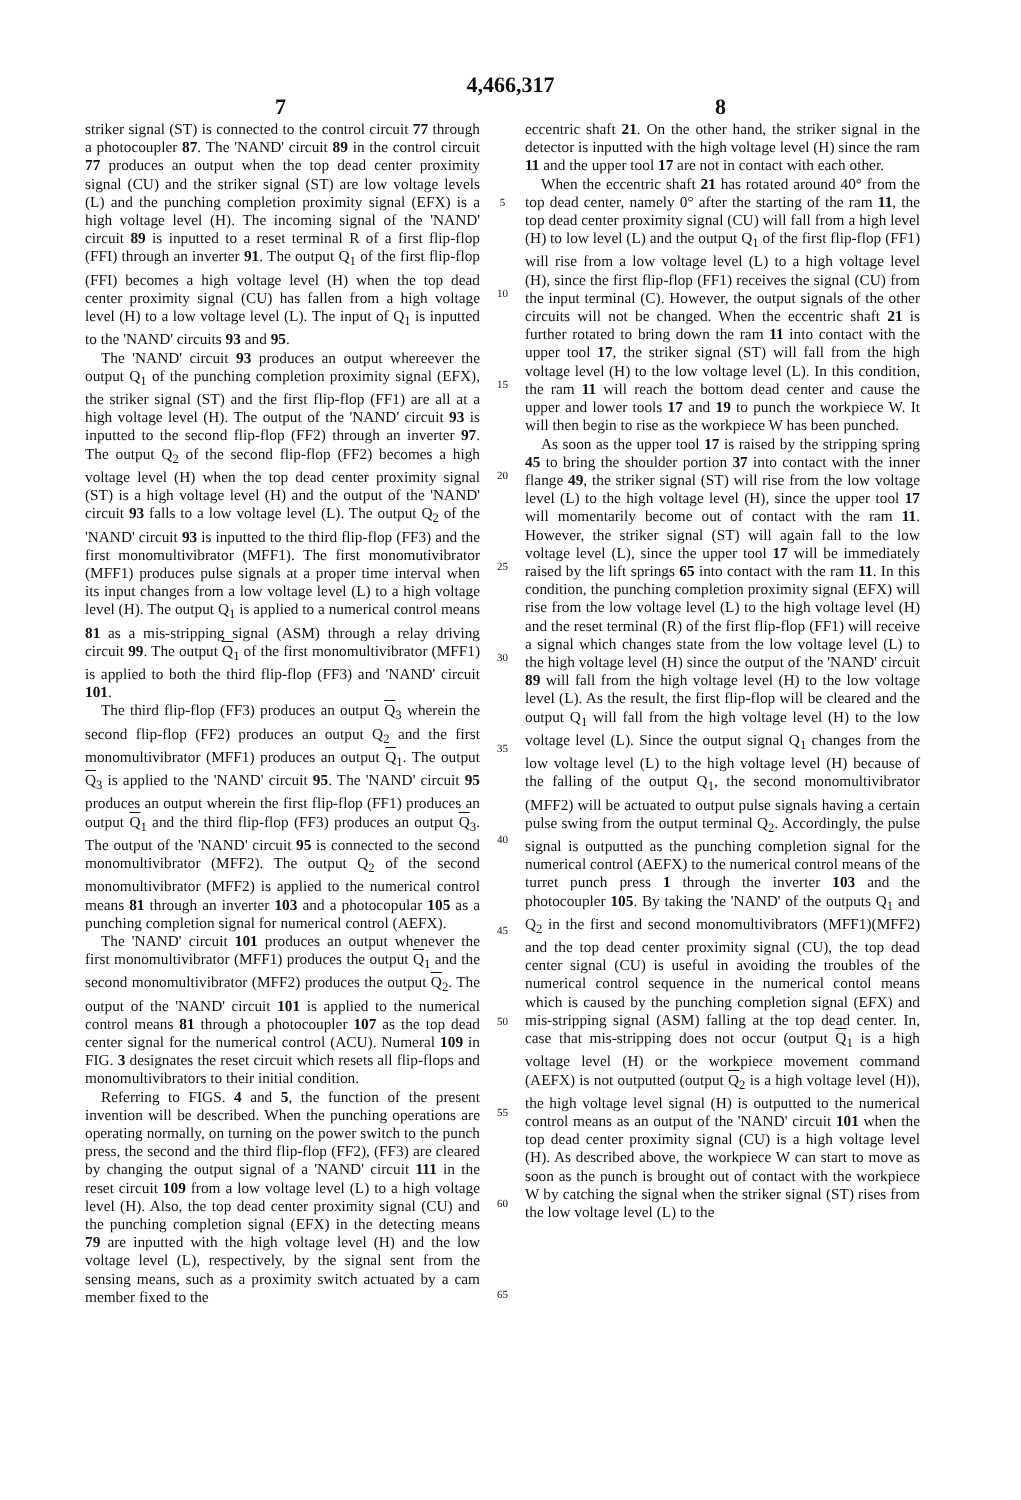4,466,317
7 8
striker signal (ST) is connected to the control circuit 77 through a photocoupler 87. The 'NAND' circuit 89 in the control circuit 77 produces an output when the top dead center proximity signal (CU) and the striker signal (ST) are low voltage levels (L) and the punching completion proximity signal (EFX) is a high voltage level (H). The incoming signal of the 'NAND' circuit 89 is inputted to a reset terminal R of a first flip-flop (FFI) through an inverter 91. The output Q<sub>1</sub> of the first flip-flop (FFI) becomes a high voltage level (H) when the top dead center proximity signal (CU) has fallen from a high voltage level (H) to a low voltage level (L). The input of Q<sub>1</sub> is inputted to the 'NAND' circuits 93 and 95.
The 'NAND' circuit 93 produces an output whereever the output Q<sub>1</sub> of the punching completion proximity signal (EFX), the striker signal (ST) and the first flip-flop (FF1) are all at a high voltage level (H). The output of the 'NAND' circuit 93 is inputted to the second flip-flop (FF2) through an inverter 97. The output Q<sub>2</sub> of the second flip-flop (FF2) becomes a high voltage level (H) when the top dead center proximity signal (ST) is a high voltage level (H) and the output of the 'NAND' circuit 93 falls to a low voltage level (L). The output Q<sub>2</sub> of the 'NAND' circuit 93 is inputted to the third flip-flop (FF3) and the first monomultivibrator (MFF1). The first monomutivibrator (MFF1) produces pulse signals at a proper time interval when its input changes from a low voltage level (L) to a high voltage level (H). The output Q<sub>1</sub> is applied to a numerical control means 81 as a mis-stripping signal (ASM) through a relay driving circuit 99. The output Q<sub>1</sub> of the first monomultivibrator (MFF1) is applied to both the third flip-flop (FF3) and 'NAND' circuit 101.
The third flip-flop (FF3) produces an output Q<sub>3</sub> wherein the second flip-flop (FF2) produces an output Q<sub>2</sub> and the first monomultivibrator (MFF1) produces an output Q<sub>1</sub>. The output Q<sub>3</sub> is applied to the 'NAND' circuit 95. The 'NAND' circuit 95 produces an output wherein the first flip-flop (FF1) produces an output Q<sub>1</sub> and the third flip-flop (FF3) produces an output Q<sub>3</sub>. The output of the 'NAND' circuit 95 is connected to the second monomultivibrator (MFF2). The output Q<sub>2</sub> of the second monomultivibrator (MFF2) is applied to the numerical control means 81 through an inverter 103 and a photocopular 105 as a punching completion signal for numerical control (AEFX).
The 'NAND' circuit 101 produces an output whenever the first monomultivibrator (MFF1) produces the output Q<sub>1</sub> and the second monomultivibrator (MFF2) produces the output Q<sub>2</sub>. The output of the 'NAND' circuit 101 is applied to the numerical control means 81 through a photocoupler 107 as the top dead center signal for the numerical control (ACU). Numeral 109 in FIG. 3 designates the reset circuit which resets all flip-flops and monomultivibrators to their initial condition.
Referring to FIGS. 4 and 5, the function of the present invention will be described. When the punching operations are operating normally, on turning on the power switch to the punch press, the second and the third flip-flop (FF2), (FF3) are cleared by changing the output signal of a 'NAND' circuit 111 in the reset circuit 109 from a low voltage level (L) to a high voltage level (H). Also, the top dead center proximity signal (CU) and the punching completion signal (EFX) in the detecting means 79 are inputted with the high voltage level (H) and the low voltage level (L), respectively, by the signal sent from the sensing means, such as a proximity switch actuated by a cam member fixed to the
5
10
15
20
25
30
35
40
45
50
55
60
65
eccentric shaft 21. On the other hand, the striker signal in the detector is inputted with the high voltage level (H) since the ram 11 and the upper tool 17 are not in contact with each other.
When the eccentric shaft 21 has rotated around 40° from the top dead center, namely 0° after the starting of the ram 11, the top dead center proximity signal (CU) will fall from a high level (H) to low level (L) and the output Q<sub>1</sub> of the first flip-flop (FF1) will rise from a low voltage level (L) to a high voltage level (H), since the first flip-flop (FF1) receives the signal (CU) from the input terminal (C). However, the output signals of the other circuits will not be changed. When the eccentric shaft 21 is further rotated to bring down the ram 11 into contact with the upper tool 17, the striker signal (ST) will fall from the high voltage level (H) to the low voltage level (L). In this condition, the ram 11 will reach the bottom dead center and cause the upper and lower tools 17 and 19 to punch the workpiece W. It will then begin to rise as the workpiece W has been punched.
As soon as the upper tool 17 is raised by the stripping spring 45 to bring the shoulder portion 37 into contact with the inner flange 49, the striker signal (ST) will rise from the low voltage level (L) to the high voltage level (H), since the upper tool 17 will momentarily become out of contact with the ram 11. However, the striker signal (ST) will again fall to the low voltage level (L), since the upper tool 17 will be immediately raised by the lift springs 65 into contact with the ram 11. In this condition, the punching completion proximity signal (EFX) will rise from the low voltage level (L) to the high voltage level (H) and the reset terminal (R) of the first flip-flop (FF1) will receive a signal which changes state from the low voltage level (L) to the high voltage level (H) since the output of the 'NAND' circuit 89 will fall from the high voltage level (H) to the low voltage level (L). As the result, the first flip-flop will be cleared and the output Q<sub>1</sub> will fall from the high voltage level (H) to the low voltage level (L). Since the output signal Q<sub>1</sub> changes from the low voltage level (L) to the high voltage level (H) because of the falling of the output Q<sub>1</sub>, the second monomultivibrator (MFF2) will be actuated to output pulse signals having a certain pulse swing from the output terminal Q<sub>2</sub>. Accordingly, the pulse signal is outputted as the punching completion signal for the numerical control (AEFX) to the numerical control means of the turret punch press 1 through the inverter 103 and the photocoupler 105. By taking the 'NAND' of the outputs Q<sub>1</sub> and Q<sub>2</sub> in the first and second monomultivibrators (MFF1)(MFF2) and the top dead center proximity signal (CU), the top dead center signal (CU) is useful in avoiding the troubles of the numerical control sequence in the numerical contol means which is caused by the punching completion signal (EFX) and mis-stripping signal (ASM) falling at the top dead center. In, case that mis-stripping does not occur (output Q<sub>1</sub> is a high voltage level (H) or the workpiece movement command (AEFX) is not outputted (output Q<sub>2</sub> is a high voltage level (H)), the high voltage level signal (H) is outputted to the numerical control means as an output of the 'NAND' circuit 101 when the top dead center proximity signal (CU) is a high voltage level (H). As described above, the workpiece W can start to move as soon as the punch is brought out of contact with the workpiece W by catching the signal when the striker signal (ST) rises from the low voltage level (L) to the